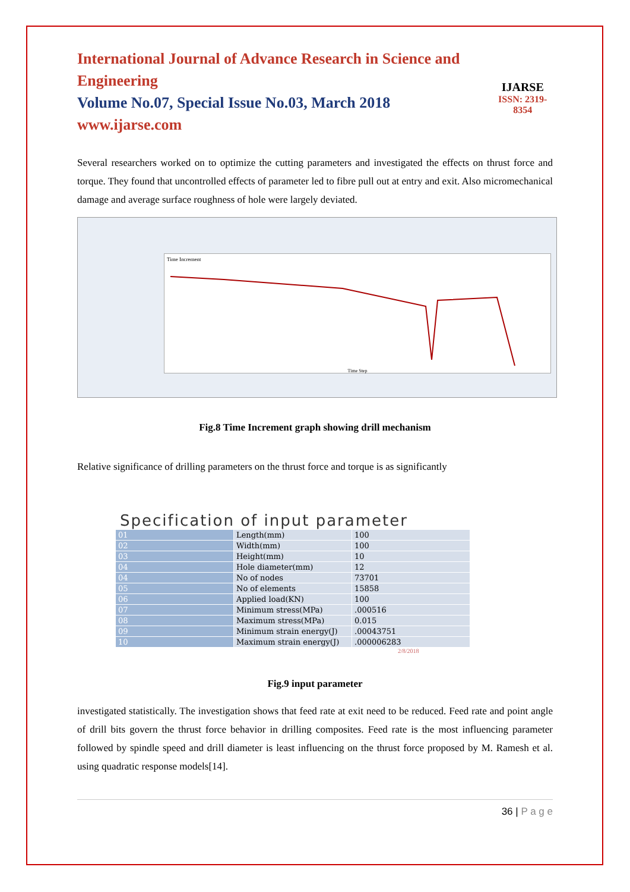International Journal of Advance Research in Science and Engineering
Volume No.07, Special Issue No.03, March 2018
www.ijarse.com
IJARSE
ISSN: 2319-8354
Several researchers worked on to optimize the cutting parameters and investigated the effects on thrust force and torque. They found that uncontrolled effects of parameter led to fibre pull out at entry and exit. Also micromechanical damage and average surface roughness of hole were largely deviated.
Time Increment
Time Step
Fig.8 Time Increment graph showing drill mechanism
Relative significance of drilling parameters on the thrust force and torque is as significantly
Specification of input parameter
| 01 | Length(mm) | 100 |
| 02 | Width(mm) | 100 |
| 03 | Height(mm) | 10 |
| 04 | Hole diameter(mm) | 12 |
| 04 | No of nodes | 73701 |
| 05 | No of elements | 15858 |
| 06 | Applied load(KN) | 100 |
| 07 | Minimum stress(MPa) | .000516 |
| 08 | Maximum stress(MPa) | 0.015 |
| 09 | Minimum strain energy(J) | .00043751 |
| 10 | Maximum strain energy(J) | .000006283 |
2/8/2018
Fig.9 input parameter
investigated statistically. The investigation shows that feed rate at exit need to be reduced. Feed rate and point angle of drill bits govern the thrust force behavior in drilling composites. Feed rate is the most influencing parameter followed by spindle speed and drill diameter is least influencing on the thrust force proposed by M. Ramesh et al. using quadratic response models[14].
36 | P a g e